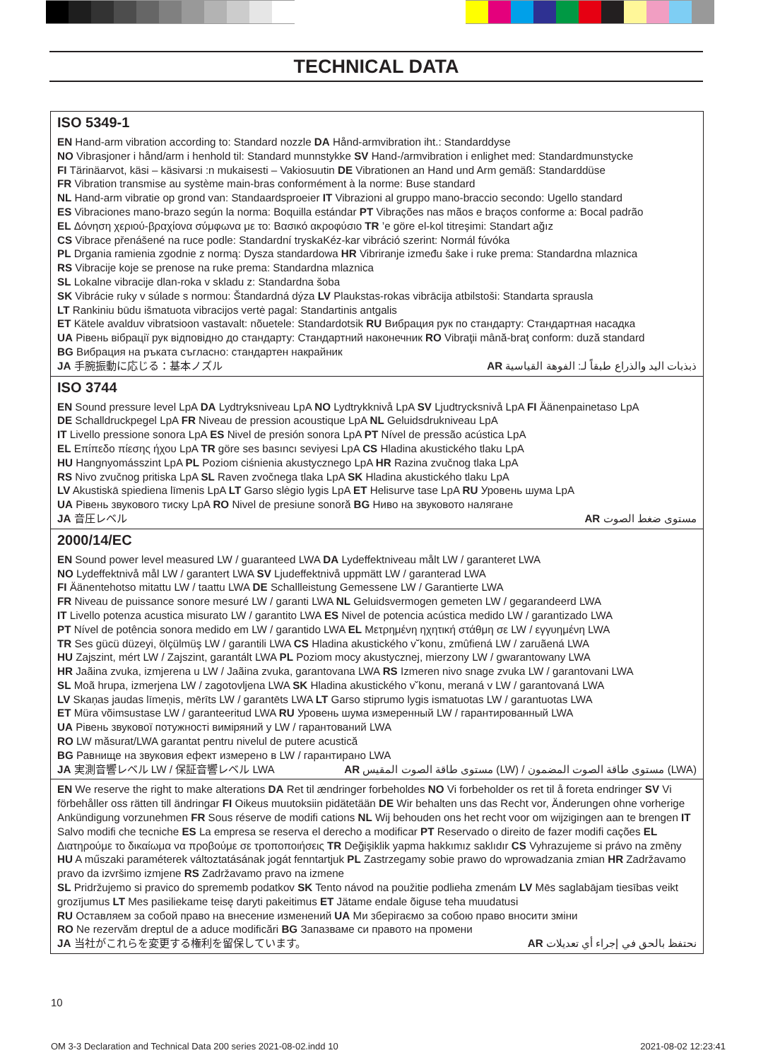TECHNICAL DATA
ISO 5349-1
EN Hand-arm vibration according to: Standard nozzle DA Hånd-armvibration iht.: Standarddyse
NO Vibrasjoner i hånd/arm i henhold til: Standard munnstykke SV Hand-/armvibration i enlighet med: Standardmunstycke
FI Tärinäarvot, käsi – käsivarsi :n mukaisesti – Vakiosuutin DE Vibrationen an Hand und Arm gemäß: Standarddüse
FR Vibration transmise au système main-bras conformément à la norme: Buse standard
NL Hand-arm vibratie op grond van: Standaardsproeier IT Vibrazioni al gruppo mano-braccio secondo: Ugello standard
ES Vibraciones mano-brazo según la norma: Boquilla estándar PT Vibrações nas mãos e braços conforme a: Bocal padrão
EL Δόνηση χεριού-βραχίονα σύμφωνα με το: Βασικό ακροφύσιο TR ’e göre el-kol titreşimi: Standart ağız
CS Vibrace přenášené na ruce podle: Standardní tryskaKéz-kar vibráció szerint: Normál fúvóka
PL Drgania ramienia zgodnie z normą: Dysza standardowa HR Vibriranje između šake i ruke prema: Standardna mlaznica
RS Vibracije koje se prenose na ruke prema: Standardna mlaznica
SL Lokalne vibracije dlan-roka v skladu z: Standardna šoba
SK Vibrácie ruky v súlade s normou: Štandardná dýza LV Plaukstas-rokas vibrācija atbilstoši: Standarta sprausla
LT Rankiniu būdu išmatuota vibracijos vertė pagal: Standartinis antgalis
ET Kätele avalduv vibratsioon vastavalt: nõuetele: Standardotsik RU Вибрация рук по стандарту: Стандартная насадка
UA Рівень вібрації рук відповідно до стандарту: Стандартний наконечник RO Vibraţii mână-braţ conform: duză standard
BG Вибрация на ръката съгласно: стандартен накрайник
JA 手腕振動に応じる：基本ノズル AR ذبذبات اليد والذراع طبقاً لـ: الفوهة القياسية
ISO 3744
EN Sound pressure level LpA DA Lydtryksniveau LpA NO Lydtrykknivå LpA SV Ljudtrycksnivå LpA FI Äänenpainetaso LpA
DE Schalldruckpegel LpA FR Niveau de pression acoustique LpA NL Geluidsdrukniveau LpA
IT Livello pressione sonora LpA ES Nivel de presión sonora LpA PT Nível de pressão acústica LpA
EL Επίπεδο πίεσης ήχου LpA TR göre ses basıncı seviyesi LpA CS Hladina akustického tlaku LpA
HU Hangnyomásszint LpA PL Poziom ciśnienia akustycznego LpA HR Razina zvučnog tlaka LpA
RS Nivo zvučnog pritiska LpA SL Raven zvočnega tlaka LpA SK Hladina akustického tlaku LpA
LV Akustiskā spiediena līmenis LpA LT Garso slėgio lygis LpA ET Helisurve tase LpA RU Уровень шума LpA
UA Рівень звукового тиску LpA RO Nivel de presiune sonoră BG Ниво на звуковото налягане
JA 音圧レベル AR مستوى ضغط الصوت
2000/14/EC
EN Sound power level measured LW / guaranteed LWA DA Lydeffektniveau målt LW / garanteret LWA
NO Lydeffektnivå mål LW / garantert LWA SV Ljudeffektnivå uppmätt LW / garanterad LWA
FI Äänentehotso mitattu LW / taattu LWA DE Schallleistung Gemessene LW / Garantierte LWA
FR Niveau de puissance sonore mesuré LW / garanti LWA NL Geluidsvermogen gemeten LW / gegarandeerd LWA
IT Livello potenza acustica misurato LW / garantito LWA ES Nivel de potencia acústica medido LW / garantizado LWA
PT Nível de potência sonora medido em LW / garantido LWA EL Μετρημένη ηχητική στάθμη σε LW / εγγυημένη LWA
TR Ses gücü düzeyi, ölçülmüş LW / garantili LWA CS Hladina akustického v˘konu, zmûfiená LW / zaruãená LWA
HU Zajszint, mért LW / Zajszint, garantált LWA PL Poziom mocy akustycznej, mierzony LW / gwarantowany LWA
HR Jaãina zvuka, izmjerena u LW / Jaãina zvuka, garantovana LWA RS Izmeren nivo snage zvuka LW / garantovani LWA
SL Moã hrupa, izmerjena LW / zagotovljena LWA SK Hladina akustického v˘konu, meraná v LW / garantovaná LWA
LV Skaņas jaudas līmeņis, mērīts LW / garantēts LWA LT Garso stiprumo lygis ismatuotas LW / garantuotas LWA
ET Müra võimsustase LW / garanteeritud LWA RU Уровень шума измеренный LW / гарантированный LWA
UA Рівень звукової потужності виміряний у LW / гарантований LWA
RO LW măsurat/LWA garantat pentru nivelul de putere acustică
BG Равнище на звуковия ефект измерено в LW / гарантирано LWA
JA 実測音響レベル LW / 保証音響レベル LWA AR مستوى طاقة الصوت المقيس (LW) / مستوى طاقة الصوت المضمون (LWA)
EN We reserve the right to make alterations DA Ret til ændringer forbeholdes NO Vi forbeholder os ret til å foreta endringer SV Vi förbehåller oss rätten till ändringar FI Oikeus muutoksiin pidätetään DE Wir behalten uns das Recht vor, Änderungen ohne vorherige Ankündigung vorzunehmen FR Sous réserve de modifi cations NL Wij behouden ons het recht voor om wijzigingen aan te brengen IT Salvo modifi che tecniche ES La empresa se reserva el derecho a modificar PT Reservado o direito de fazer modifi cações EL Διατηρούμε το δικαίωμα να προβούμε σε τροποποιήσεις TR Değişiklik yapma hakkımız saklıdır CS Vyhrazujeme si právo na změny HU A műszaki paraméterek változtatásának jogát fenntartjuk PL Zastrzegamy sobie prawo do wprowadzania zmian HR Zadržavamo pravo da izvršimo izmjene RS Zadržavamo pravo na izmene
SL Pridržujemo si pravico do sprememb podatkov SK Tento návod na použitie podlieha zmenám LV Mēs saglabājam tiesības veikt grozījumus LT Mes pasiliekame teisę daryti pakeitimus ET Jätame endale õiguse teha muudatusi
RU Оставляем за собой право на внесение изменений UA Ми зберігаємо за собою право вносити зміни
RO Ne rezervăm dreptul de a aduce modificări BG Запазваме си правото на промени
JA 当社がこれらを変更する権利を留保しています。 AR نحتفظ بالحق في إجراء أي تعديلات
10
OM 3-3 Declaration and Technical Data 200 series 2021-08-02.indd 10 2021-08-02 12:23:41